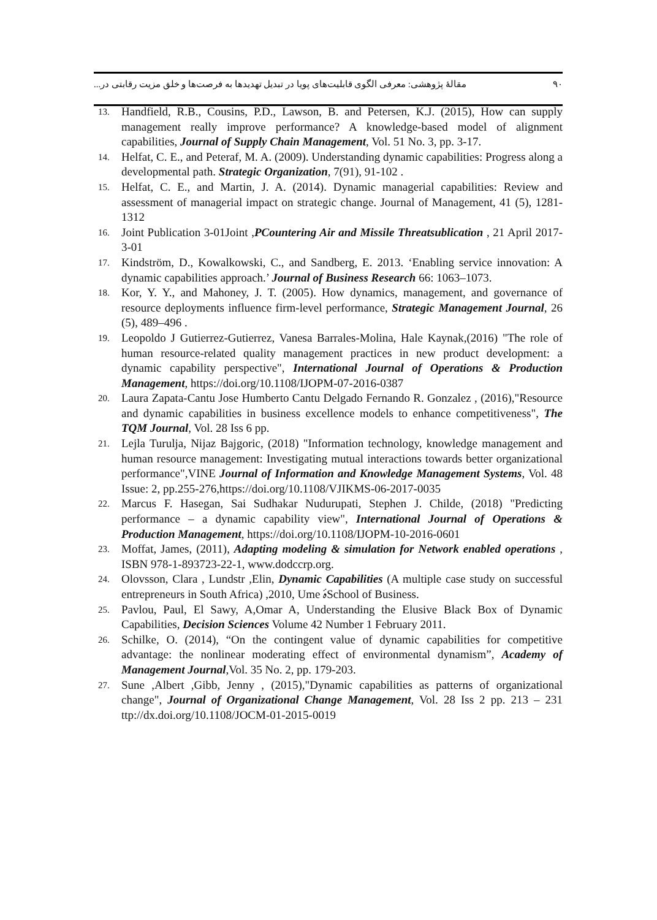۹۰ مقالهٔ پژوهشی: معرفی الگوی قابلیت‌های پویا در تبدیل تهدیدها به فرصت‌ها و خلق مزیت رقابتی در...
13. Handfield, R.B., Cousins, P.D., Lawson, B. and Petersen, K.J. (2015), How can supply management really improve performance? A knowledge-based model of alignment capabilities, Journal of Supply Chain Management, Vol. 51 No. 3, pp. 3-17.
14. Helfat, C. E., and Peteraf, M. A. (2009). Understanding dynamic capabilities: Progress along a developmental path. Strategic Organization, 7(91), 91-102 .
15. Helfat, C. E., and Martin, J. A. (2014). Dynamic managerial capabilities: Review and assessment of managerial impact on strategic change. Journal of Management, 41 (5), 1281-1312
16. Joint Publication 3-01Joint ,PCountering Air and Missile Threatsublication , 21 April 2017-3-01
17. Kindström, D., Kowalkowski, C., and Sandberg, E. 2013. ‘Enabling service innovation: A dynamic capabilities approach.’ Journal of Business Research 66: 1063–1073.
18. Kor, Y. Y., and Mahoney, J. T. (2005). How dynamics, management, and governance of resource deployments influence firm-level performance, Strategic Management Journal, 26 (5), 489–496 .
19. Leopoldo J Gutierrez-Gutierrez, Vanesa Barrales-Molina, Hale Kaynak,(2016) "The role of human resource-related quality management practices in new product development: a dynamic capability perspective", International Journal of Operations & Production Management, https://doi.org/10.1108/IJOPM-07-2016-0387
20. Laura Zapata-Cantu Jose Humberto Cantu Delgado Fernando R. Gonzalez , (2016),"Resource and dynamic capabilities in business excellence models to enhance competitiveness", The TQM Journal, Vol. 28 Iss 6 pp.
21. Lejla Turulja, Nijaz Bajgoric, (2018) "Information technology, knowledge management and human resource management: Investigating mutual interactions towards better organizational performance",VINE Journal of Information and Knowledge Management Systems, Vol. 48 Issue: 2, pp.255-276,https://doi.org/10.1108/VJIKMS-06-2017-0035
22. Marcus F. Hasegan, Sai Sudhakar Nudurupati, Stephen J. Childe, (2018) "Predicting performance – a dynamic capability view", International Journal of Operations & Production Management, https://doi.org/10.1108/IJOPM-10-2016-0601
23. Moffat, James, (2011), Adapting modeling & simulation for Network enabled operations , ISBN 978-1-893723-22-1, www.dodccrp.org.
24. Olovsson, Clara , Lundstr ,Elin, Dynamic Capabilities (A multiple case study on successful entrepreneurs in South Africa) ,2010, Ume ۀSchool of Business.
25. Pavlou, Paul, El Sawy, A,Omar A, Understanding the Elusive Black Box of Dynamic Capabilities, Decision Sciences Volume 42 Number 1 February 2011.
26. Schilke, O. (2014), “On the contingent value of dynamic capabilities for competitive advantage: the nonlinear moderating effect of environmental dynamism”, Academy of Management Journal,Vol. 35 No. 2, pp. 179-203.
27. Sune ,Albert ,Gibb, Jenny , (2015),"Dynamic capabilities as patterns of organizational change", Journal of Organizational Change Management, Vol. 28 Iss 2 pp. 213 – 231 ttp://dx.doi.org/10.1108/JOCM-01-2015-0019